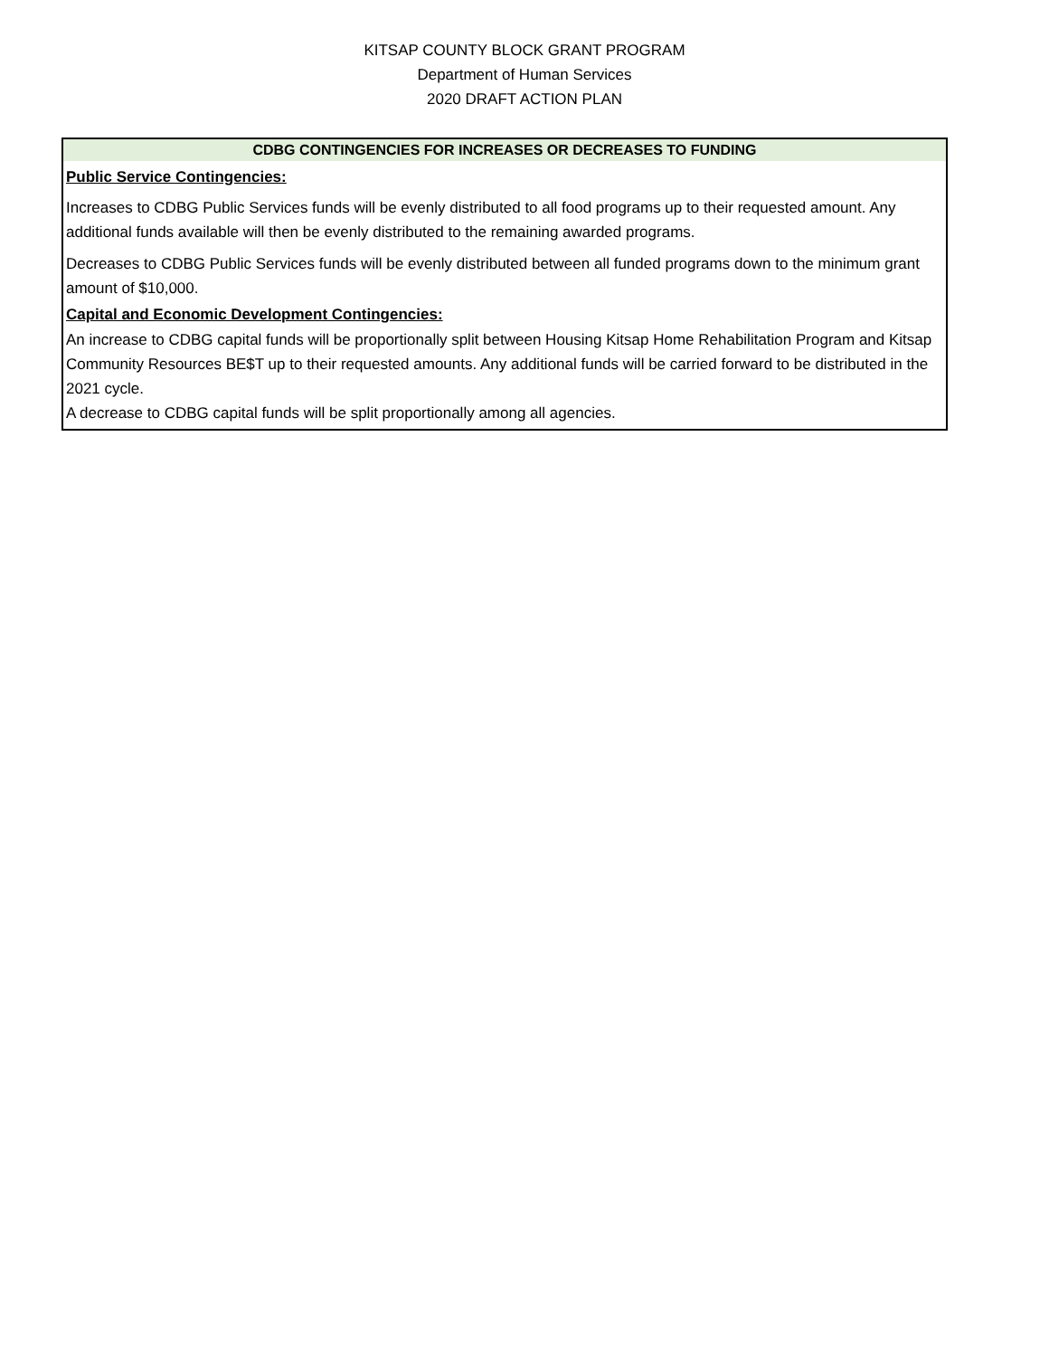KITSAP COUNTY BLOCK GRANT PROGRAM
Department of Human Services
2020 DRAFT ACTION PLAN
CDBG CONTINGENCIES FOR INCREASES OR DECREASES TO FUNDING
Public Service Contingencies:
Increases to CDBG Public Services funds will be evenly distributed to all food programs up to their requested amount. Any additional funds available will then be evenly distributed to the remaining awarded programs.
Decreases to CDBG Public Services funds will be evenly distributed between all funded programs down to the minimum grant amount of $10,000.
Capital and Economic Development Contingencies:
An increase to CDBG capital funds will be proportionally split between Housing Kitsap Home Rehabilitation Program and Kitsap Community Resources BE$T up to their requested amounts. Any additional funds will be carried forward to be distributed in the 2021 cycle.
A decrease to CDBG capital funds will be split proportionally among all agencies.